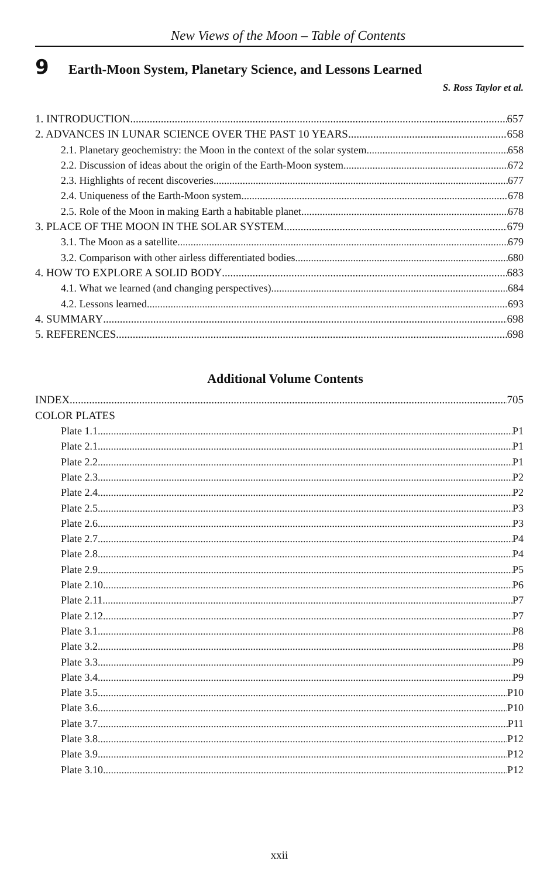New Views of the Moon – Table of Contents
9 Earth-Moon System, Planetary Science, and Lessons Learned
S. Ross Taylor et al.
1. INTRODUCTION 657
2. ADVANCES IN LUNAR SCIENCE OVER THE PAST 10 YEARS 658
2.1. Planetary geochemistry: the Moon in the context of the solar system 658
2.2. Discussion of ideas about the origin of the Earth-Moon system 672
2.3. Highlights of recent discoveries 677
2.4. Uniqueness of the Earth-Moon system. 678
2.5. Role of the Moon in making Earth a habitable planet. 678
3. PLACE OF THE MOON IN THE SOLAR SYSTEM 679
3.1. The Moon as a satellite 679
3.2. Comparison with other airless differentiated bodies 680
4. HOW TO EXPLORE A SOLID BODY 683
4.1. What we learned (and changing perspectives) 684
4.2. Lessons learned 693
4. SUMMARY 698
5. REFERENCES 698
Additional Volume Contents
INDEX 705
COLOR PLATES
Plate 1.1 P1
Plate 2.1 P1
Plate 2.2 P1
Plate 2.3 P2
Plate 2.4 P2
Plate 2.5 P3
Plate 2.6 P3
Plate 2.7 P4
Plate 2.8 P4
Plate 2.9 P5
Plate 2.10 P6
Plate 2.11 P7
Plate 2.12 P7
Plate 3.1 P8
Plate 3.2 P8
Plate 3.3 P9
Plate 3.4 P9
Plate 3.5 P10
Plate 3.6 P10
Plate 3.7 P11
Plate 3.8 P12
Plate 3.9 P12
Plate 3.10 P12
xxii